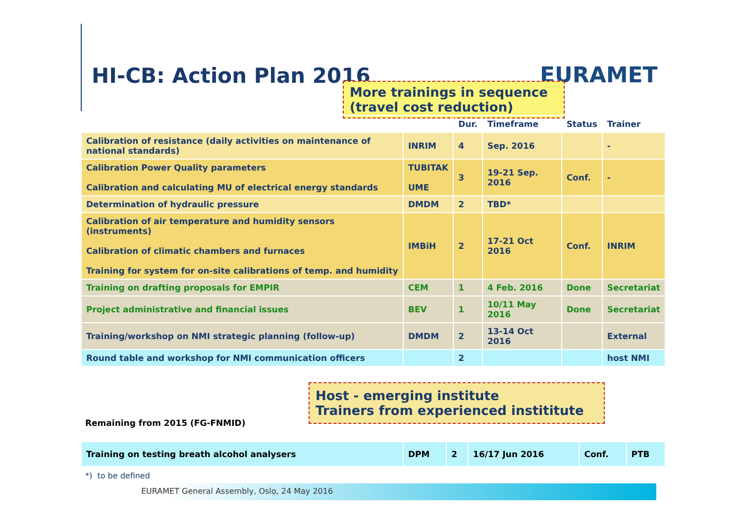HI-CB: Action Plan 2016 EURAMET
More trainings in sequence (travel cost reduction)
| | | Dur. | Timeframe | Status | Trainer |
| --- | --- | --- | --- | --- | --- |
| Calibration of resistance (daily activities on maintenance of national standards) | INRIM | 4 | Sep. 2016 | | - |
| Calibration Power Quality parameters Calibration and calculating MU of electrical energy standards | TUBITAK UME | 3 | 19-21 Sep. 2016 | Conf. | - |
| Determination of hydraulic pressure | DMDM | 2 | TBD* | | |
| Calibration of air temperature and humidity sensors (instruments) Calibration of climatic chambers and furnaces Training for system for on-site calibrations of temp. and humidity | IMBiH | 2 | 17-21 Oct 2016 | Conf. | INRIM |
| Training on drafting proposals for EMPIR | CEM | 1 | 4 Feb. 2016 | Done | Secretariat |
| Project administrative and financial issues | BEV | 1 | 10/11 May 2016 | Done | Secretariat |
| Training/workshop on NMI strategic planning (follow-up) | DMDM | 2 | 13-14 Oct 2016 | | External |
| Round table and workshop for NMI communication officers | | 2 | | | host NMI |
Host - emerging institute
Trainers from experienced instititute
Remaining from 2015 (FG-FNMID)
| Training on testing breath alcohol analysers | DPM | 2 | 16/17 Jun 2016 | Conf. | PTB |
*) to be defined
EURAMET General Assembly, Oslo, 24 May 2016